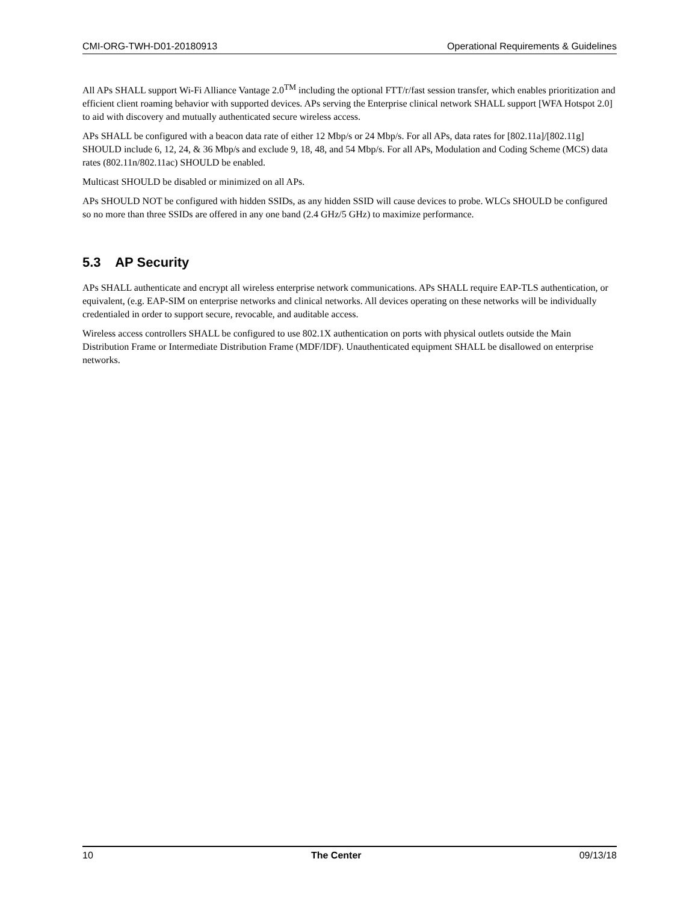CMI-ORG-TWH-D01-20180913 Operational Requirements & Guidelines
All APs SHALL support Wi-Fi Alliance Vantage 2.0<sup>TM</sup> including the optional FTT/r/fast session transfer, which enables prioritization and efficient client roaming behavior with supported devices. APs serving the Enterprise clinical network SHALL support [WFA Hotspot 2.0] to aid with discovery and mutually authenticated secure wireless access.
APs SHALL be configured with a beacon data rate of either 12 Mbp/s or 24 Mbp/s. For all APs, data rates for [802.11a]/[802.11g] SHOULD include 6, 12, 24, & 36 Mbp/s and exclude 9, 18, 48, and 54 Mbp/s. For all APs, Modulation and Coding Scheme (MCS) data rates (802.11n/802.11ac) SHOULD be enabled.
Multicast SHOULD be disabled or minimized on all APs.
APs SHOULD NOT be configured with hidden SSIDs, as any hidden SSID will cause devices to probe. WLCs SHOULD be configured so no more than three SSIDs are offered in any one band (2.4 GHz/5 GHz) to maximize performance.
5.3 AP Security
APs SHALL authenticate and encrypt all wireless enterprise network communications. APs SHALL require EAP-TLS authentication, or equivalent, (e.g. EAP-SIM on enterprise networks and clinical networks. All devices operating on these networks will be individually credentialed in order to support secure, revocable, and auditable access.
Wireless access controllers SHALL be configured to use 802.1X authentication on ports with physical outlets outside the Main Distribution Frame or Intermediate Distribution Frame (MDF/IDF). Unauthenticated equipment SHALL be disallowed on enterprise networks.
10 The Center 09/13/18